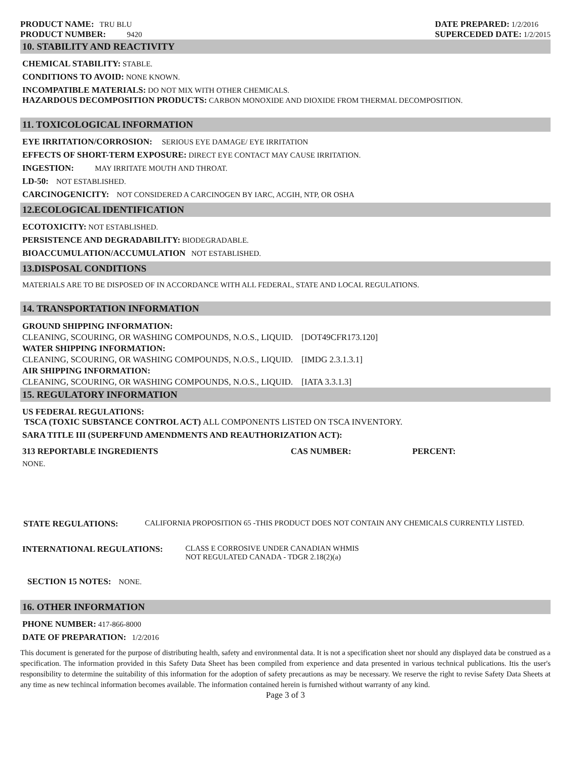PRODUCT NAME: TRU BLU
PRODUCT NUMBER: 9420
DATE PREPARED: 1/2/2016
SUPERCEDED DATE: 1/2/2015
10. STABILITY AND REACTIVITY
CHEMICAL STABILITY: STABLE.
CONDITIONS TO AVOID: NONE KNOWN.
INCOMPATIBLE MATERIALS: DO NOT MIX WITH OTHER CHEMICALS.
HAZARDOUS DECOMPOSITION PRODUCTS: CARBON MONOXIDE AND DIOXIDE FROM THERMAL DECOMPOSITION.
11. TOXICOLOGICAL INFORMATION
EYE IRRITATION/CORROSION: SERIOUS EYE DAMAGE/ EYE IRRITATION
EFFECTS OF SHORT-TERM EXPOSURE: DIRECT EYE CONTACT MAY CAUSE IRRITATION.
INGESTION: MAY IRRITATE MOUTH AND THROAT.
LD-50: NOT ESTABLISHED.
CARCINOGENICITY: NOT CONSIDERED A CARCINOGEN BY IARC, ACGIH, NTP, OR OSHA
12.ECOLOGICAL IDENTIFICATION
ECOTOXICITY: NOT ESTABLISHED.
PERSISTENCE AND DEGRADABILITY: BIODEGRADABLE.
BIOACCUMULATION/ACCUMULATION NOT ESTABLISHED.
13.DISPOSAL CONDITIONS
MATERIALS ARE TO BE DISPOSED OF IN ACCORDANCE WITH ALL FEDERAL, STATE AND LOCAL REGULATIONS.
14. TRANSPORTATION INFORMATION
GROUND SHIPPING INFORMATION:
CLEANING, SCOURING, OR WASHING COMPOUNDS, N.O.S., LIQUID. [DOT49CFR173.120]
WATER SHIPPING INFORMATION:
CLEANING, SCOURING, OR WASHING COMPOUNDS, N.O.S., LIQUID. [IMDG 2.3.1.3.1]
AIR SHIPPING INFORMATION:
CLEANING, SCOURING, OR WASHING COMPOUNDS, N.O.S., LIQUID. [IATA 3.3.1.3]
15. REGULATORY INFORMATION
US FEDERAL REGULATIONS:
TSCA (TOXIC SUBSTANCE CONTROL ACT) ALL COMPONENTS LISTED ON TSCA INVENTORY.
SARA TITLE III (SUPERFUND AMENDMENTS AND REAUTHORIZATION ACT):
313 REPORTABLE INGREDIENTS CAS NUMBER: PERCENT:
NONE.
STATE REGULATIONS: CALIFORNIA PROPOSITION 65 -THIS PRODUCT DOES NOT CONTAIN ANY CHEMICALS CURRENTLY LISTED.
INTERNATIONAL REGULATIONS: CLASS E CORROSIVE UNDER CANADIAN WHMIS
NOT REGULATED CANADA - TDGR 2.18(2)(a)
SECTION 15 NOTES: NONE.
16. OTHER INFORMATION
PHONE NUMBER: 417-866-8000
DATE OF PREPARATION: 1/2/2016
This document is generated for the purpose of distributing health, safety and environmental data. It is not a specification sheet nor should any displayed data be construed as a specification. The information provided in this Safety Data Sheet has been compiled from experience and data presented in various technical publications. Itis the user's responsibility to determine the suitability of this information for the adoption of safety precautions as may be necessary. We reserve the right to revise Safety Data Sheets at any time as new techincal information becomes available. The information contained herein is furnished without warranty of any kind.
Page 3 of 3